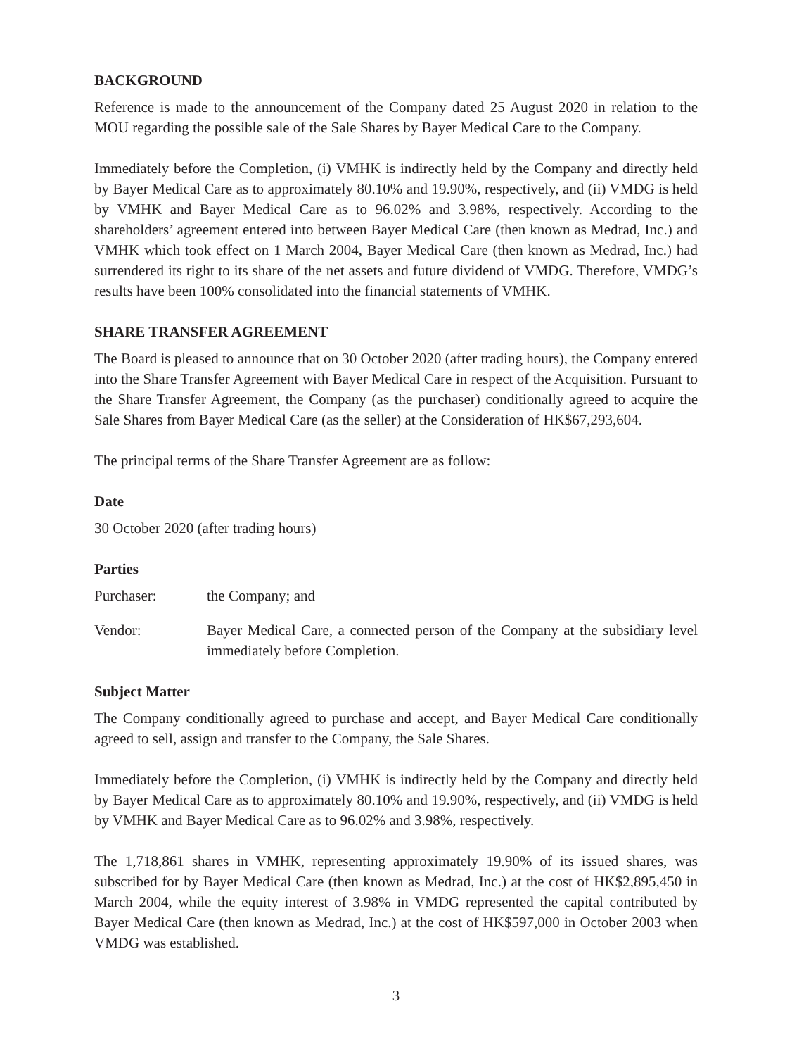BACKGROUND
Reference is made to the announcement of the Company dated 25 August 2020 in relation to the MOU regarding the possible sale of the Sale Shares by Bayer Medical Care to the Company.
Immediately before the Completion, (i) VMHK is indirectly held by the Company and directly held by Bayer Medical Care as to approximately 80.10% and 19.90%, respectively, and (ii) VMDG is held by VMHK and Bayer Medical Care as to 96.02% and 3.98%, respectively. According to the shareholders’ agreement entered into between Bayer Medical Care (then known as Medrad, Inc.) and VMHK which took effect on 1 March 2004, Bayer Medical Care (then known as Medrad, Inc.) had surrendered its right to its share of the net assets and future dividend of VMDG. Therefore, VMDG’s results have been 100% consolidated into the financial statements of VMHK.
SHARE TRANSFER AGREEMENT
The Board is pleased to announce that on 30 October 2020 (after trading hours), the Company entered into the Share Transfer Agreement with Bayer Medical Care in respect of the Acquisition. Pursuant to the Share Transfer Agreement, the Company (as the purchaser) conditionally agreed to acquire the Sale Shares from Bayer Medical Care (as the seller) at the Consideration of HK$67,293,604.
The principal terms of the Share Transfer Agreement are as follow:
Date
30 October 2020 (after trading hours)
Parties
Purchaser: the Company; and
Vendor: Bayer Medical Care, a connected person of the Company at the subsidiary level immediately before Completion.
Subject Matter
The Company conditionally agreed to purchase and accept, and Bayer Medical Care conditionally agreed to sell, assign and transfer to the Company, the Sale Shares.
Immediately before the Completion, (i) VMHK is indirectly held by the Company and directly held by Bayer Medical Care as to approximately 80.10% and 19.90%, respectively, and (ii) VMDG is held by VMHK and Bayer Medical Care as to 96.02% and 3.98%, respectively.
The 1,718,861 shares in VMHK, representing approximately 19.90% of its issued shares, was subscribed for by Bayer Medical Care (then known as Medrad, Inc.) at the cost of HK$2,895,450 in March 2004, while the equity interest of 3.98% in VMDG represented the capital contributed by Bayer Medical Care (then known as Medrad, Inc.) at the cost of HK$597,000 in October 2003 when VMDG was established.
3